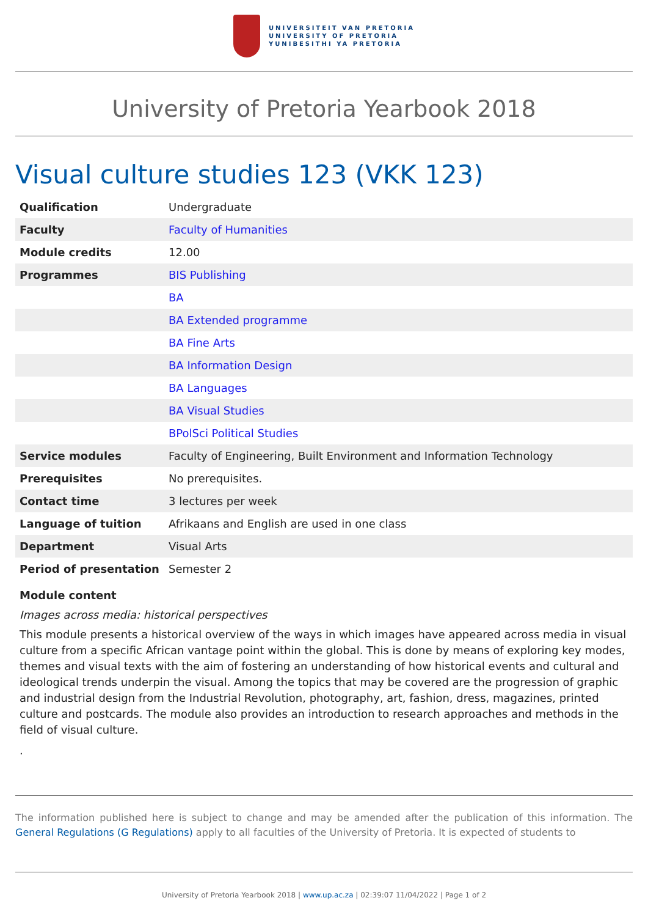UNIVERSITEIT VAN PRETORIA
UNIVERSITY OF PRETORIA
YUNIBESITHI YA PRETORIA
University of Pretoria Yearbook 2018
Visual culture studies 123 (VKK 123)
| Qualification | Undergraduate |
| Faculty | Faculty of Humanities |
| Module credits | 12.00 |
| Programmes | BIS Publishing |
| | BA |
| | BA Extended programme |
| | BA Fine Arts |
| | BA Information Design |
| | BA Languages |
| | BA Visual Studies |
| | BPolSci Political Studies |
| Service modules | Faculty of Engineering, Built Environment and Information Technology |
| Prerequisites | No prerequisites. |
| Contact time | 3 lectures per week |
| Language of tuition | Afrikaans and English are used in one class |
| Department | Visual Arts |
| Period of presentation | Semester 2 |
Module content
Images across media: historical perspectives
This module presents a historical overview of the ways in which images have appeared across media in visual culture from a specific African vantage point within the global. This is done by means of exploring key modes, themes and visual texts with the aim of fostering an understanding of how historical events and cultural and ideological trends underpin the visual. Among the topics that may be covered are the progression of graphic and industrial design from the Industrial Revolution, photography, art, fashion, dress, magazines, printed culture and postcards. The module also provides an introduction to research approaches and methods in the field of visual culture.
.
The information published here is subject to change and may be amended after the publication of this information. The General Regulations (G Regulations) apply to all faculties of the University of Pretoria. It is expected of students to
University of Pretoria Yearbook 2018 | www.up.ac.za | 02:39:07 11/04/2022 | Page 1 of 2